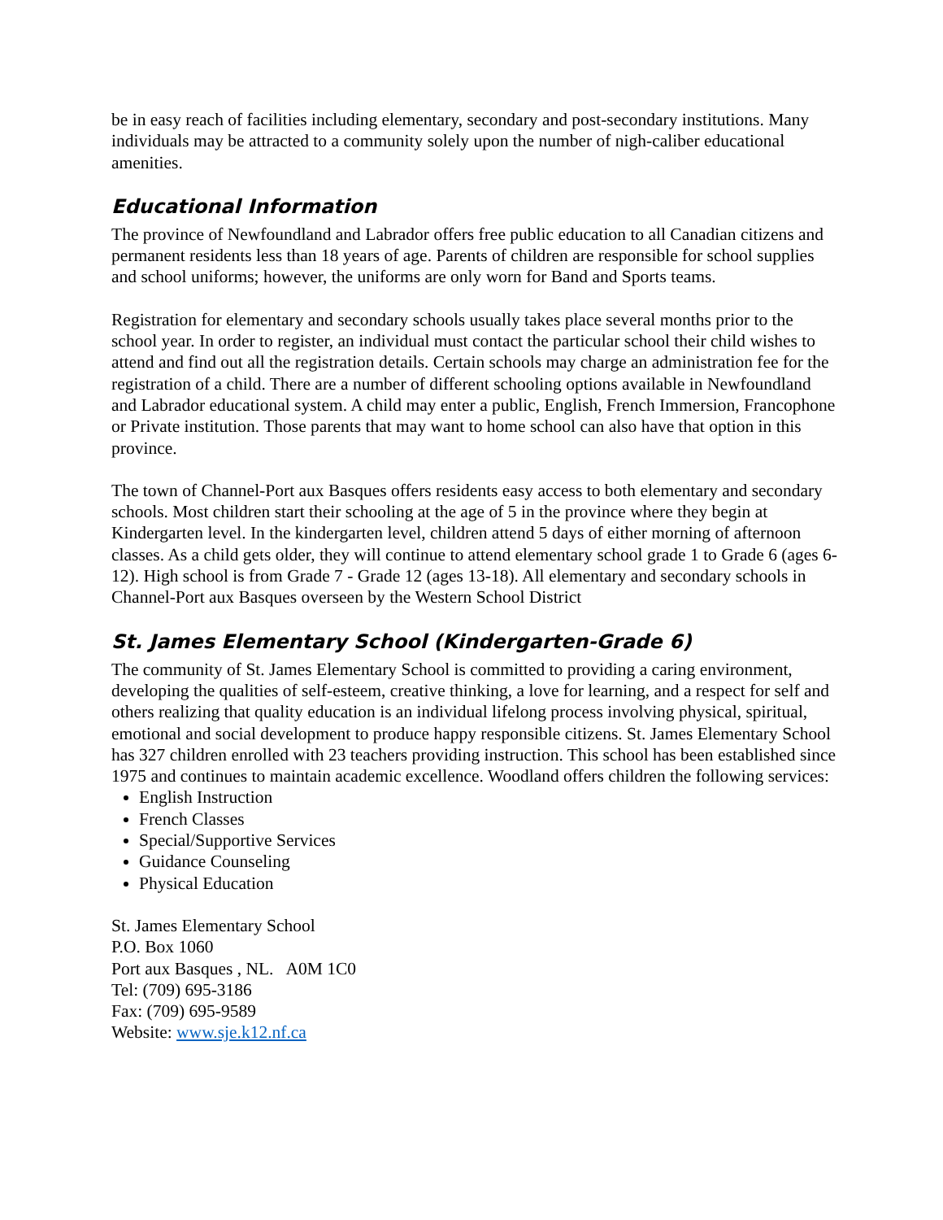be in easy reach of facilities including elementary, secondary and post-secondary institutions. Many individuals may be attracted to a community solely upon the number of nigh-caliber educational amenities.
Educational Information
The province of Newfoundland and Labrador offers free public education to all Canadian citizens and permanent residents less than 18 years of age. Parents of children are responsible for school supplies and school uniforms; however, the uniforms are only worn for Band and Sports teams.
Registration for elementary and secondary schools usually takes place several months prior to the school year. In order to register, an individual must contact the particular school their child wishes to attend and find out all the registration details. Certain schools may charge an administration fee for the registration of a child. There are a number of different schooling options available in Newfoundland and Labrador educational system. A child may enter a public, English, French Immersion, Francophone or Private institution. Those parents that may want to home school can also have that option in this province.
The town of Channel-Port aux Basques offers residents easy access to both elementary and secondary schools. Most children start their schooling at the age of 5 in the province where they begin at Kindergarten level. In the kindergarten level, children attend 5 days of either morning of afternoon classes. As a child gets older, they will continue to attend elementary school grade 1 to Grade 6 (ages 6-12). High school is from Grade 7 - Grade 12 (ages 13-18). All elementary and secondary schools in Channel-Port aux Basques overseen by the Western School District
St. James Elementary School (Kindergarten-Grade 6)
The community of St. James Elementary School is committed to providing a caring environment, developing the qualities of self-esteem, creative thinking, a love for learning, and a respect for self and others realizing that quality education is an individual lifelong process involving physical, spiritual, emotional and social development to produce happy responsible citizens. St. James Elementary School has 327 children enrolled with 23 teachers providing instruction. This school has been established since 1975 and continues to maintain academic excellence. Woodland offers children the following services:
English Instruction
French Classes
Special/Supportive Services
Guidance Counseling
Physical Education
St. James Elementary School
P.O. Box 1060
Port aux Basques , NL. A0M 1C0
Tel: (709) 695-3186
Fax: (709) 695-9589
Website: www.sje.k12.nf.ca